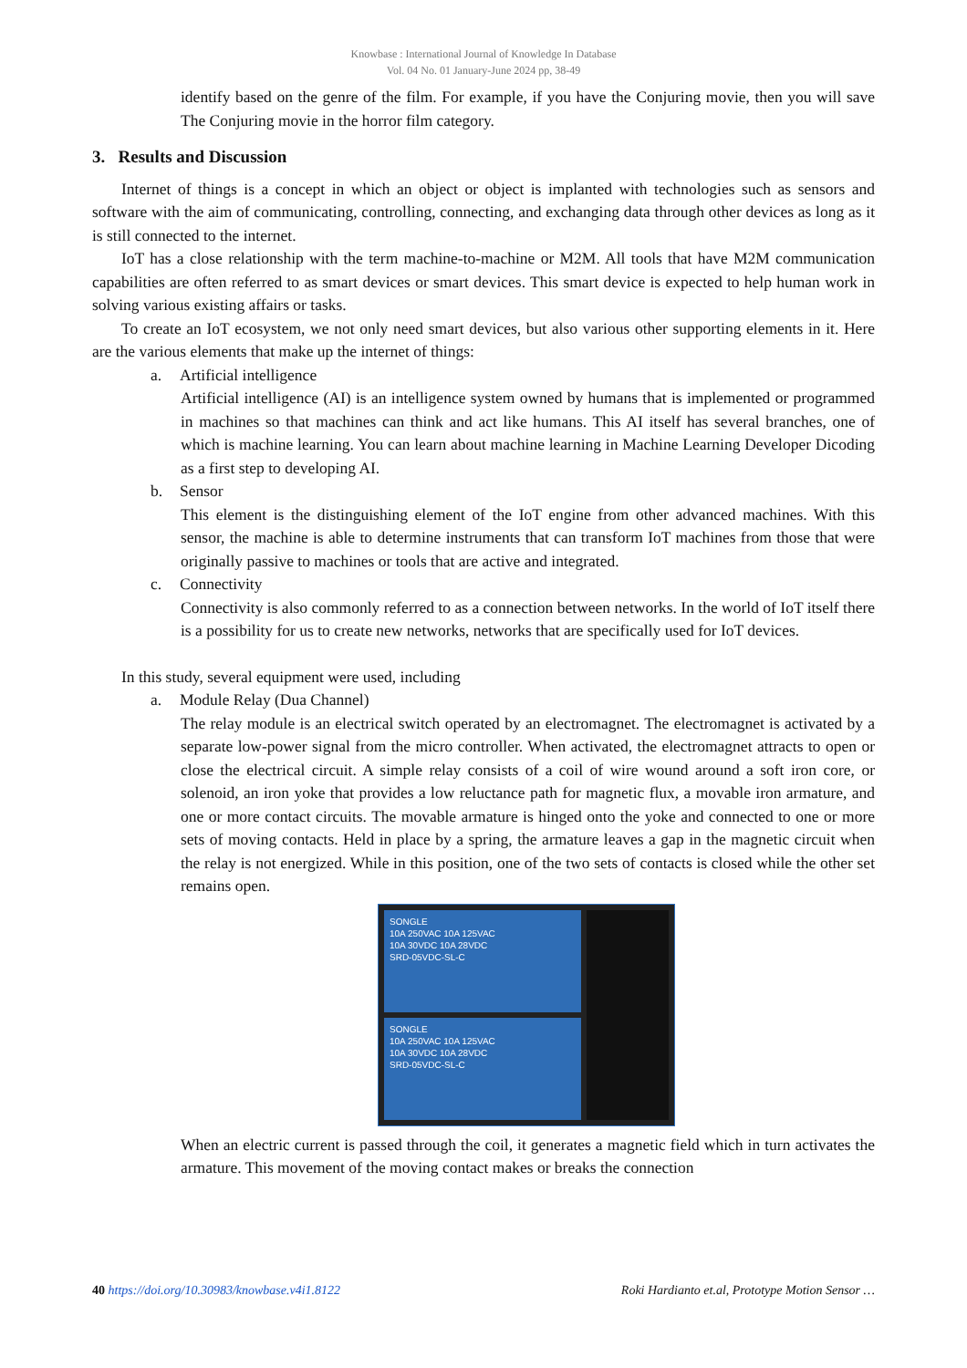Knowbase : International Journal of Knowledge In Database
Vol. 04 No. 01 January-June 2024 pp, 38-49
identify based on the genre of the film. For example, if you have the Conjuring movie, then you will save The Conjuring movie in the horror film category.
3. Results and Discussion
Internet of things is a concept in which an object or object is implanted with technologies such as sensors and software with the aim of communicating, controlling, connecting, and exchanging data through other devices as long as it is still connected to the internet.
IoT has a close relationship with the term machine-to-machine or M2M. All tools that have M2M communication capabilities are often referred to as smart devices or smart devices. This smart device is expected to help human work in solving various existing affairs or tasks.
To create an IoT ecosystem, we not only need smart devices, but also various other supporting elements in it. Here are the various elements that make up the internet of things:
a. Artificial intelligence
Artificial intelligence (AI) is an intelligence system owned by humans that is implemented or programmed in machines so that machines can think and act like humans. This AI itself has several branches, one of which is machine learning. You can learn about machine learning in Machine Learning Developer Dicoding as a first step to developing AI.
b. Sensor
This element is the distinguishing element of the IoT engine from other advanced machines. With this sensor, the machine is able to determine instruments that can transform IoT machines from those that were originally passive to machines or tools that are active and integrated.
c. Connectivity
Connectivity is also commonly referred to as a connection between networks. In the world of IoT itself there is a possibility for us to create new networks, networks that are specifically used for IoT devices.
In this study, several equipment were used, including
a. Module Relay (Dua Channel)
The relay module is an electrical switch operated by an electromagnet. The electromagnet is activated by a separate low-power signal from the micro controller. When activated, the electromagnet attracts to open or close the electrical circuit. A simple relay consists of a coil of wire wound around a soft iron core, or solenoid, an iron yoke that provides a low reluctance path for magnetic flux, a movable iron armature, and one or more contact circuits. The movable armature is hinged onto the yoke and connected to one or more sets of moving contacts. Held in place by a spring, the armature leaves a gap in the magnetic circuit when the relay is not energized. While in this position, one of the two sets of contacts is closed while the other set remains open.
SONGLE
10A 250VAC 10A 125VAC
10A 30VDC 10A 28VDC
SRD-05VDC-SL-C
SONGLE
10A 250VAC 10A 125VAC
10A 30VDC 10A 28VDC
SRD-05VDC-SL-C
When an electric current is passed through the coil, it generates a magnetic field which in turn activates the armature. This movement of the moving contact makes or breaks the connection
40 https://doi.org/10.30983/knowbase.v4i1.8122
Roki Hardianto et.al, Prototype Motion Sensor …